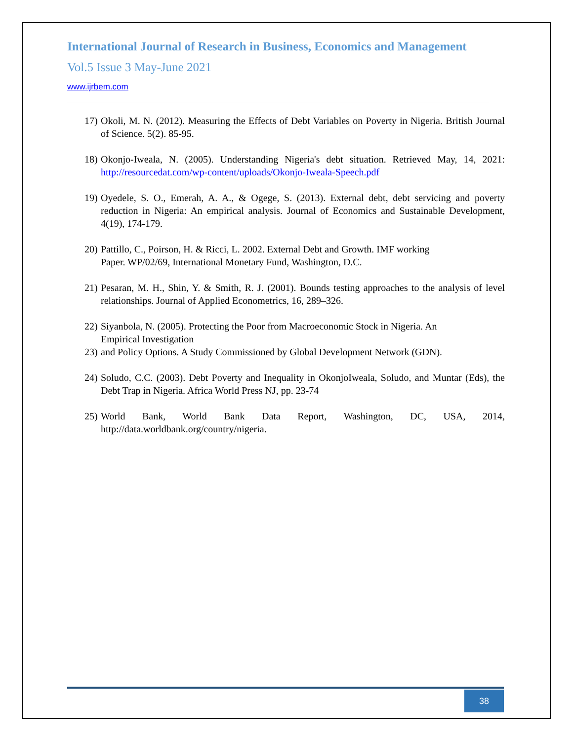International Journal of Research in Business, Economics and Management
Vol.5 Issue 3 May-June 2021
www.ijrbem.com
17) Okoli, M. N. (2012). Measuring the Effects of Debt Variables on Poverty in Nigeria. British Journal of Science. 5(2). 85-95.
18) Okonjo-Iweala, N. (2005). Understanding Nigeria's debt situation. Retrieved May, 14, 2021: http://resourcedat.com/wp-content/uploads/Okonjo-Iweala-Speech.pdf
19) Oyedele, S. O., Emerah, A. A., & Ogege, S. (2013). External debt, debt servicing and poverty reduction in Nigeria: An empirical analysis. Journal of Economics and Sustainable Development, 4(19), 174-179.
20) Pattillo, C., Poirson, H. & Ricci, L. 2002. External Debt and Growth. IMF working
Paper. WP/02/69, International Monetary Fund, Washington, D.C.
21) Pesaran, M. H., Shin, Y. & Smith, R. J. (2001). Bounds testing approaches to the analysis of level relationships. Journal of Applied Econometrics, 16, 289–326.
22) Siyanbola, N. (2005). Protecting the Poor from Macroeconomic Stock in Nigeria. An
Empirical Investigation
23) and Policy Options. A Study Commissioned by Global Development Network (GDN).
24) Soludo, C.C. (2003). Debt Poverty and Inequality in OkonjoIweala, Soludo, and Muntar (Eds), the Debt Trap in Nigeria. Africa World Press NJ, pp. 23-74
25) World Bank, World Bank Data Report, Washington, DC, USA, 2014, http://data.worldbank.org/country/nigeria.
38